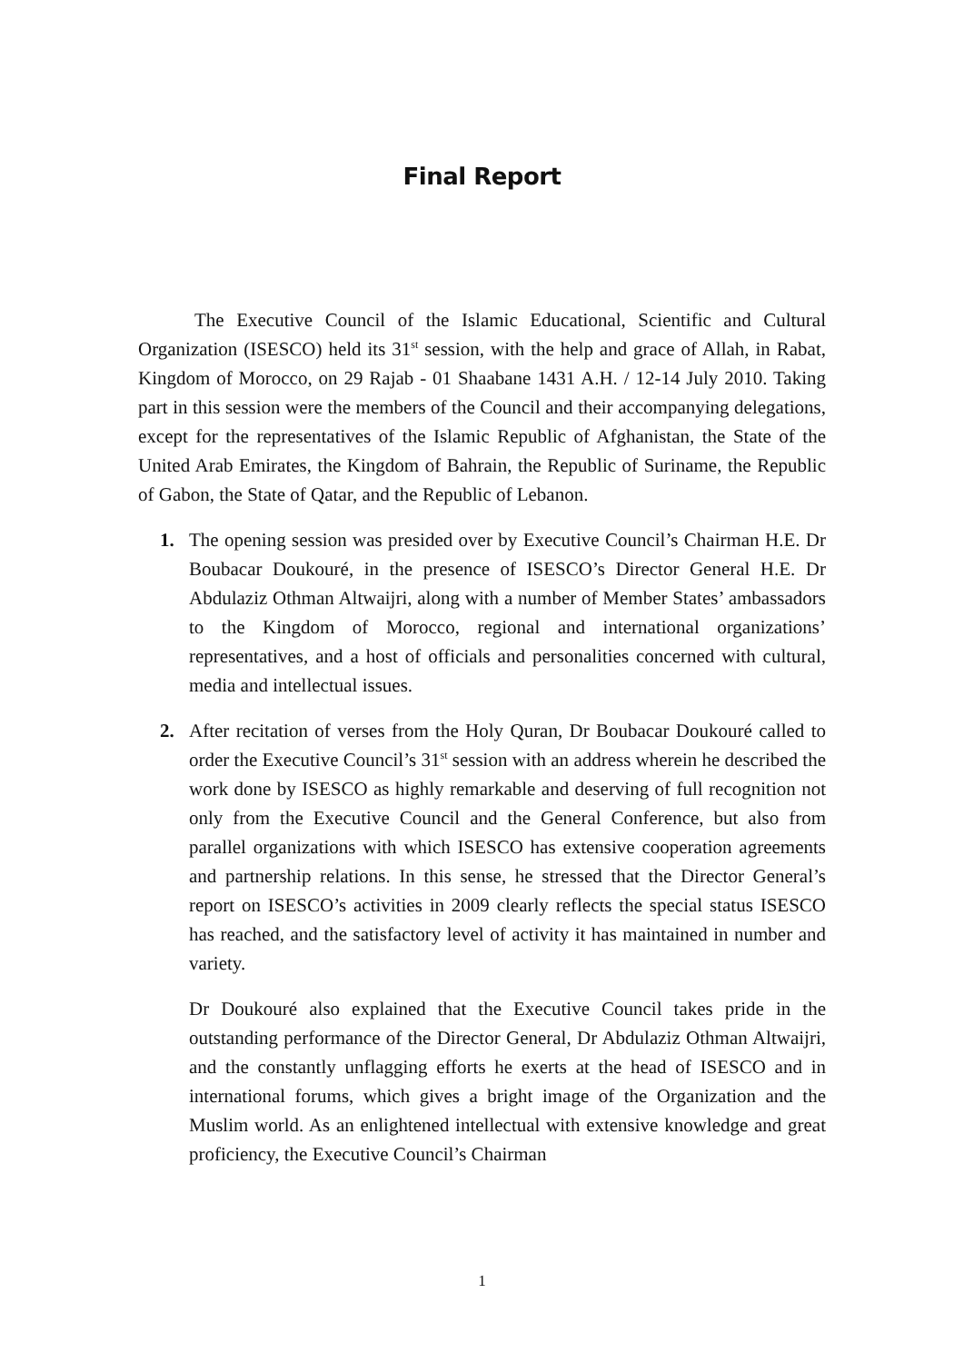Final Report
The Executive Council of the Islamic Educational, Scientific and Cultural Organization (ISESCO) held its 31<sup>st</sup> session, with the help and grace of Allah, in Rabat, Kingdom of Morocco, on 29 Rajab - 01 Shaabane 1431 A.H. / 12-14 July 2010. Taking part in this session were the members of the Council and their accompanying delegations, except for the representatives of the Islamic Republic of Afghanistan, the State of the United Arab Emirates, the Kingdom of Bahrain, the Republic of Suriname, the Republic of Gabon, the State of Qatar, and the Republic of Lebanon.
1. The opening session was presided over by Executive Council’s Chairman H.E. Dr Boubacar Doukouré, in the presence of ISESCO’s Director General H.E. Dr Abdulaziz Othman Altwaijri, along with a number of Member States’ ambassadors to the Kingdom of Morocco, regional and international organizations’ representatives, and a host of officials and personalities concerned with cultural, media and intellectual issues.
2. After recitation of verses from the Holy Quran, Dr Boubacar Doukouré called to order the Executive Council’s 31<sup>st</sup> session with an address wherein he described the work done by ISESCO as highly remarkable and deserving of full recognition not only from the Executive Council and the General Conference, but also from parallel organizations with which ISESCO has extensive cooperation agreements and partnership relations. In this sense, he stressed that the Director General’s report on ISESCO’s activities in 2009 clearly reflects the special status ISESCO has reached, and the satisfactory level of activity it has maintained in number and variety.
Dr Doukouré also explained that the Executive Council takes pride in the outstanding performance of the Director General, Dr Abdulaziz Othman Altwaijri, and the constantly unflagging efforts he exerts at the head of ISESCO and in international forums, which gives a bright image of the Organization and the Muslim world. As an enlightened intellectual with extensive knowledge and great proficiency, the Executive Council’s Chairman
1